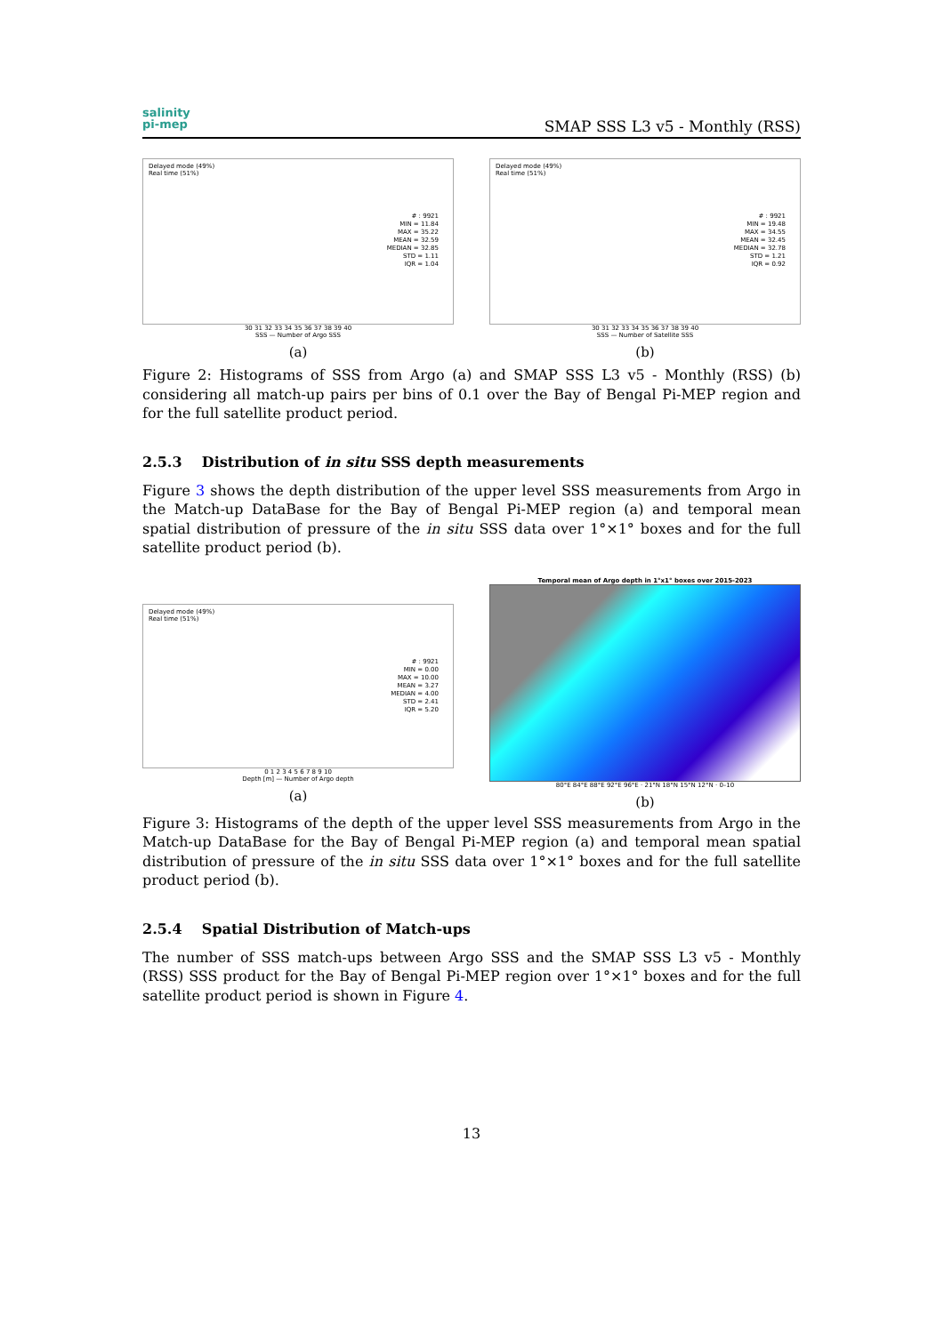salinity
pi-mep
SMAP SSS L3 v5 - Monthly (RSS)
Delayed mode (49%)
Real time (51%)
# : 9921
MIN = 11.84
MAX = 35.22
MEAN = 32.59
MEDIAN = 32.85
STD = 1.11
IQR = 1.04
30 31 32 33 34 35 36 37 38 39 40
SSS — Number of Argo SSS
(a)
Delayed mode (49%)
Real time (51%)
# : 9921
MIN = 19.48
MAX = 34.55
MEAN = 32.45
MEDIAN = 32.78
STD = 1.21
IQR = 0.92
30 31 32 33 34 35 36 37 38 39 40
SSS — Number of Satellite SSS
(b)
Figure 2: Histograms of SSS from Argo (a) and SMAP SSS L3 v5 - Monthly (RSS) (b) considering all match-up pairs per bins of 0.1 over the Bay of Bengal Pi-MEP region and for the full satellite product period.
2.5.3 Distribution of in situ SSS depth measurements
Figure 3 shows the depth distribution of the upper level SSS measurements from Argo in the Match-up DataBase for the Bay of Bengal Pi-MEP region (a) and temporal mean spatial distribution of pressure of the in situ SSS data over 1°×1° boxes and for the full satellite product period (b).
Delayed mode (49%)
Real time (51%)
# : 9921
MIN = 0.00
MAX = 10.00
MEAN = 3.27
MEDIAN = 4.00
STD = 2.41
IQR = 5.20
0 1 2 3 4 5 6 7 8 9 10
Depth [m] — Number of Argo depth
(a)
Temporal mean of Argo depth in 1°x1° boxes over 2015-2023
80°E 84°E 88°E 92°E 96°E · 21°N 18°N 15°N 12°N · 0–10
(b)
Figure 3: Histograms of the depth of the upper level SSS measurements from Argo in the Match-up DataBase for the Bay of Bengal Pi-MEP region (a) and temporal mean spatial distribution of pressure of the in situ SSS data over 1°×1° boxes and for the full satellite product period (b).
2.5.4 Spatial Distribution of Match-ups
The number of SSS match-ups between Argo SSS and the SMAP SSS L3 v5 - Monthly (RSS) SSS product for the Bay of Bengal Pi-MEP region over 1°×1° boxes and for the full satellite product period is shown in Figure 4.
13